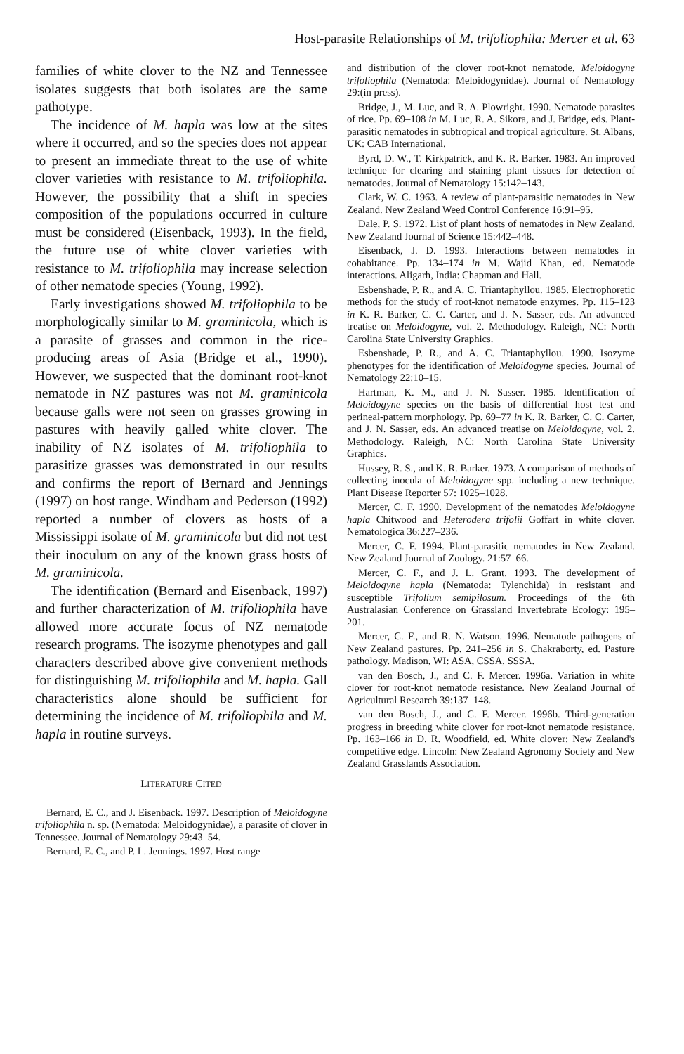Host-parasite Relationships of M. trifoliophila: Mercer et al. 63
families of white clover to the NZ and Tennessee isolates suggests that both isolates are the same pathotype.
The incidence of M. hapla was low at the sites where it occurred, and so the species does not appear to present an immediate threat to the use of white clover varieties with resistance to M. trifoliophila. However, the possibility that a shift in species composition of the populations occurred in culture must be considered (Eisenback, 1993). In the field, the future use of white clover varieties with resistance to M. trifoliophila may increase selection of other nematode species (Young, 1992).
Early investigations showed M. trifoliophila to be morphologically similar to M. graminicola, which is a parasite of grasses and common in the rice-producing areas of Asia (Bridge et al., 1990). However, we suspected that the dominant root-knot nematode in NZ pastures was not M. graminicola because galls were not seen on grasses growing in pastures with heavily galled white clover. The inability of NZ isolates of M. trifoliophila to parasitize grasses was demonstrated in our results and confirms the report of Bernard and Jennings (1997) on host range. Windham and Pederson (1992) reported a number of clovers as hosts of a Mississippi isolate of M. graminicola but did not test their inoculum on any of the known grass hosts of M. graminicola.
The identification (Bernard and Eisenback, 1997) and further characterization of M. trifoliophila have allowed more accurate focus of NZ nematode research programs. The isozyme phenotypes and gall characters described above give convenient methods for distinguishing M. trifoliophila and M. hapla. Gall characteristics alone should be sufficient for determining the incidence of M. trifoliophila and M. hapla in routine surveys.
LITERATURE CITED
Bernard, E. C., and J. Eisenback. 1997. Description of Meloidogyne trifoliophila n. sp. (Nematoda: Meloidogynidae), a parasite of clover in Tennessee. Journal of Nematology 29:43–54.
Bernard, E. C., and P. L. Jennings. 1997. Host range
and distribution of the clover root-knot nematode, Meloidogyne trifoliophila (Nematoda: Meloidogynidae). Journal of Nematology 29:(in press).
Bridge, J., M. Luc, and R. A. Plowright. 1990. Nematode parasites of rice. Pp. 69–108 in M. Luc, R. A. Sikora, and J. Bridge, eds. Plant-parasitic nematodes in subtropical and tropical agriculture. St. Albans, UK: CAB International.
Byrd, D. W., T. Kirkpatrick, and K. R. Barker. 1983. An improved technique for clearing and staining plant tissues for detection of nematodes. Journal of Nematology 15:142–143.
Clark, W. C. 1963. A review of plant-parasitic nematodes in New Zealand. New Zealand Weed Control Conference 16:91–95.
Dale, P. S. 1972. List of plant hosts of nematodes in New Zealand. New Zealand Journal of Science 15:442–448.
Eisenback, J. D. 1993. Interactions between nematodes in cohabitance. Pp. 134–174 in M. Wajid Khan, ed. Nematode interactions. Aligarh, India: Chapman and Hall.
Esbenshade, P. R., and A. C. Triantaphyllou. 1985. Electrophoretic methods for the study of root-knot nematode enzymes. Pp. 115–123 in K. R. Barker, C. C. Carter, and J. N. Sasser, eds. An advanced treatise on Meloidogyne, vol. 2. Methodology. Raleigh, NC: North Carolina State University Graphics.
Esbenshade, P. R., and A. C. Triantaphyllou. 1990. Isozyme phenotypes for the identification of Meloidogyne species. Journal of Nematology 22:10–15.
Hartman, K. M., and J. N. Sasser. 1985. Identification of Meloidogyne species on the basis of differential host test and perineal-pattern morphology. Pp. 69–77 in K. R. Barker, C. C. Carter, and J. N. Sasser, eds. An advanced treatise on Meloidogyne, vol. 2. Methodology. Raleigh, NC: North Carolina State University Graphics.
Hussey, R. S., and K. R. Barker. 1973. A comparison of methods of collecting inocula of Meloidogyne spp. including a new technique. Plant Disease Reporter 57: 1025–1028.
Mercer, C. F. 1990. Development of the nematodes Meloidogyne hapla Chitwood and Heterodera trifolii Goffart in white clover. Nematologica 36:227–236.
Mercer, C. F. 1994. Plant-parasitic nematodes in New Zealand. New Zealand Journal of Zoology. 21:57–66.
Mercer, C. F., and J. L. Grant. 1993. The development of Meloidogyne hapla (Nematoda: Tylenchida) in resistant and susceptible Trifolium semipilosum. Proceedings of the 6th Australasian Conference on Grassland Invertebrate Ecology: 195–201.
Mercer, C. F., and R. N. Watson. 1996. Nematode pathogens of New Zealand pastures. Pp. 241–256 in S. Chakraborty, ed. Pasture pathology. Madison, WI: ASA, CSSA, SSSA.
van den Bosch, J., and C. F. Mercer. 1996a. Variation in white clover for root-knot nematode resistance. New Zealand Journal of Agricultural Research 39:137–148.
van den Bosch, J., and C. F. Mercer. 1996b. Third-generation progress in breeding white clover for root-knot nematode resistance. Pp. 163–166 in D. R. Woodfield, ed. White clover: New Zealand's competitive edge. Lincoln: New Zealand Agronomy Society and New Zealand Grasslands Association.